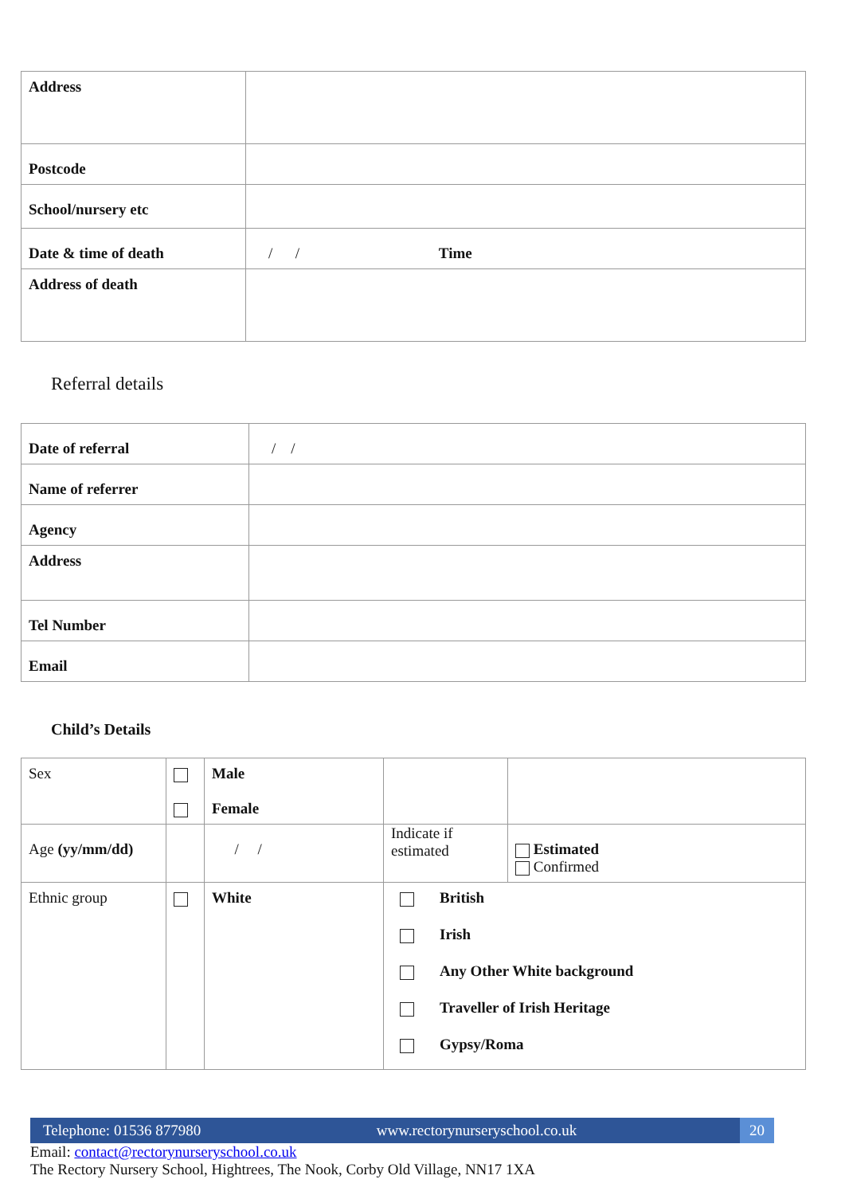| Address | |
| Postcode | |
| School/nursery etc | |
| Date & time of death | / / Time |
| Address of death | |
Referral details
| Date of referral | / / |
| Name of referrer | |
| Agency | |
| Address | |
| Tel Number | |
| Email | |
Child’s Details
| Sex | | Male Female | | |
| Age (yy/mm/dd) | | / / | Indicate if estimated | Estimated Confirmed |
| Ethnic group | | White | British Irish Any Other White background Traveller of Irish Heritage Gypsy/Roma | |
Telephone: 01536 877980 www.rectorynurseryschool.co.uk 20
Email: contact@rectorynurseryschool.co.uk
The Rectory Nursery School, Hightrees, The Nook, Corby Old Village, NN17 1XA